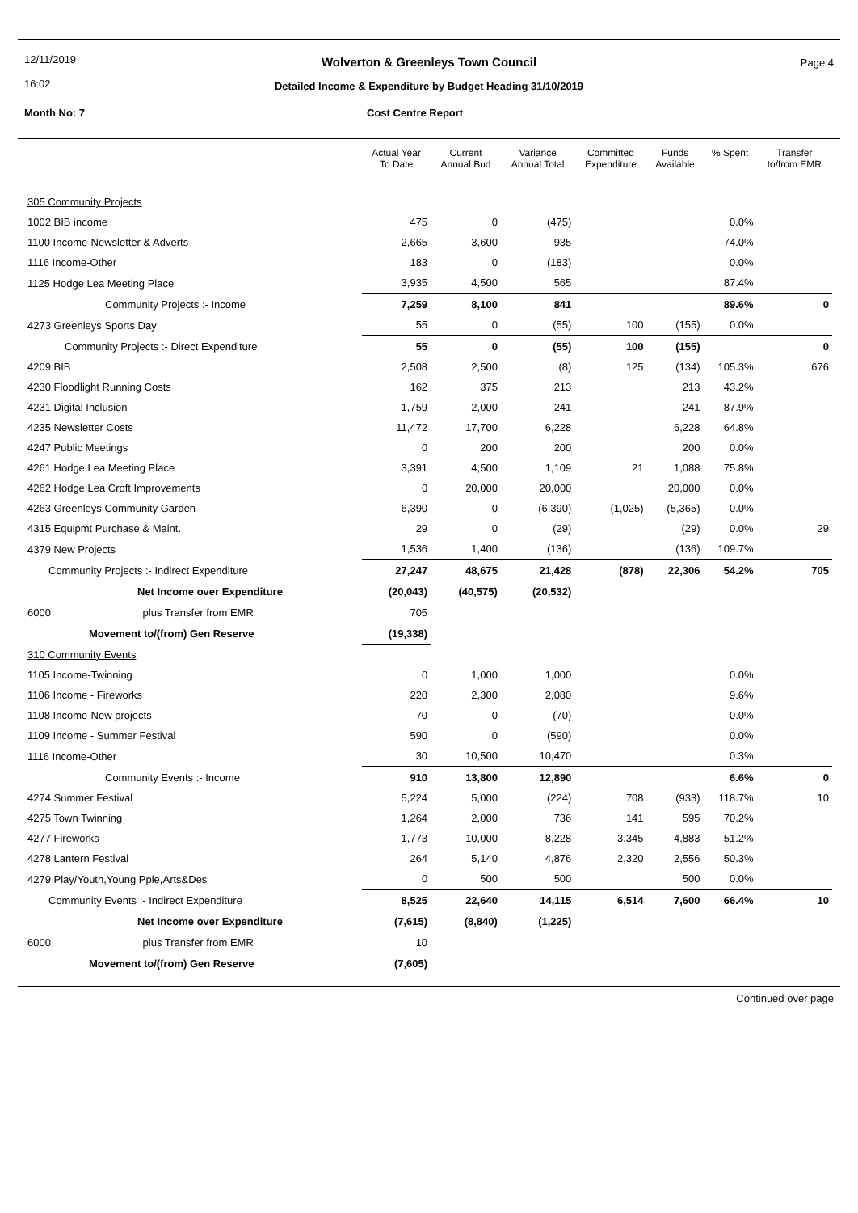12/11/2019
16:02
Page 4
Wolverton & Greenleys Town Council
Detailed Income & Expenditure by Budget Heading 31/10/2019
Month No: 7 Cost Centre Report
| | Actual Year To Date | Current Annual Bud | Variance Annual Total | Committed Expenditure | Funds Available | % Spent | Transfer to/from EMR |
| --- | --- | --- | --- | --- | --- | --- | --- |
| 305 Community Projects | | | | | | | |
| 1002 BIB income | 475 | 0 | (475) | | | 0.0% | |
| 1100 Income-Newsletter & Adverts | 2,665 | 3,600 | 935 | | | 74.0% | |
| 1116 Income-Other | 183 | 0 | (183) | | | 0.0% | |
| 1125 Hodge Lea Meeting Place | 3,935 | 4,500 | 565 | | | 87.4% | |
| Community Projects :- Income | 7,259 | 8,100 | 841 | | | 89.6% | 0 |
| 4273 Greenleys Sports Day | 55 | 0 | (55) | 100 | (155) | 0.0% | |
| Community Projects :- Direct Expenditure | 55 | 0 | (55) | 100 | (155) | | 0 |
| 4209 BIB | 2,508 | 2,500 | (8) | 125 | (134) | 105.3% | 676 |
| 4230 Floodlight Running Costs | 162 | 375 | 213 | | 213 | 43.2% | |
| 4231 Digital Inclusion | 1,759 | 2,000 | 241 | | 241 | 87.9% | |
| 4235 Newsletter Costs | 11,472 | 17,700 | 6,228 | | 6,228 | 64.8% | |
| 4247 Public Meetings | 0 | 200 | 200 | | 200 | 0.0% | |
| 4261 Hodge Lea Meeting Place | 3,391 | 4,500 | 1,109 | 21 | 1,088 | 75.8% | |
| 4262 Hodge Lea Croft Improvements | 0 | 20,000 | 20,000 | | 20,000 | 0.0% | |
| 4263 Greenleys Community Garden | 6,390 | 0 | (6,390) | (1,025) | (5,365) | 0.0% | |
| 4315 Equipmt Purchase & Maint. | 29 | 0 | (29) | | (29) | 0.0% | 29 |
| 4379 New Projects | 1,536 | 1,400 | (136) | | (136) | 109.7% | |
| Community Projects :- Indirect Expenditure | 27,247 | 48,675 | 21,428 | (878) | 22,306 | 54.2% | 705 |
| Net Income over Expenditure | (20,043) | (40,575) | (20,532) | | | | |
| 6000 plus Transfer from EMR | 705 | | | | | | |
| Movement to/(from) Gen Reserve | (19,338) | | | | | | |
| 310 Community Events | | | | | | | |
| 1105 Income-Twinning | 0 | 1,000 | 1,000 | | | 0.0% | |
| 1106 Income - Fireworks | 220 | 2,300 | 2,080 | | | 9.6% | |
| 1108 Income-New projects | 70 | 0 | (70) | | | 0.0% | |
| 1109 Income - Summer Festival | 590 | 0 | (590) | | | 0.0% | |
| 1116 Income-Other | 30 | 10,500 | 10,470 | | | 0.3% | |
| Community Events :- Income | 910 | 13,800 | 12,890 | | | 6.6% | 0 |
| 4274 Summer Festival | 5,224 | 5,000 | (224) | 708 | (933) | 118.7% | 10 |
| 4275 Town Twinning | 1,264 | 2,000 | 736 | 141 | 595 | 70.2% | |
| 4277 Fireworks | 1,773 | 10,000 | 8,228 | 3,345 | 4,883 | 51.2% | |
| 4278 Lantern Festival | 264 | 5,140 | 4,876 | 2,320 | 2,556 | 50.3% | |
| 4279 Play/Youth,Young Pple,Arts&Des | 0 | 500 | 500 | | 500 | 0.0% | |
| Community Events :- Indirect Expenditure | 8,525 | 22,640 | 14,115 | 6,514 | 7,600 | 66.4% | 10 |
| Net Income over Expenditure | (7,615) | (8,840) | (1,225) | | | | |
| 6000 plus Transfer from EMR | 10 | | | | | | |
| Movement to/(from) Gen Reserve | (7,605) | | | | | | |
Continued over page